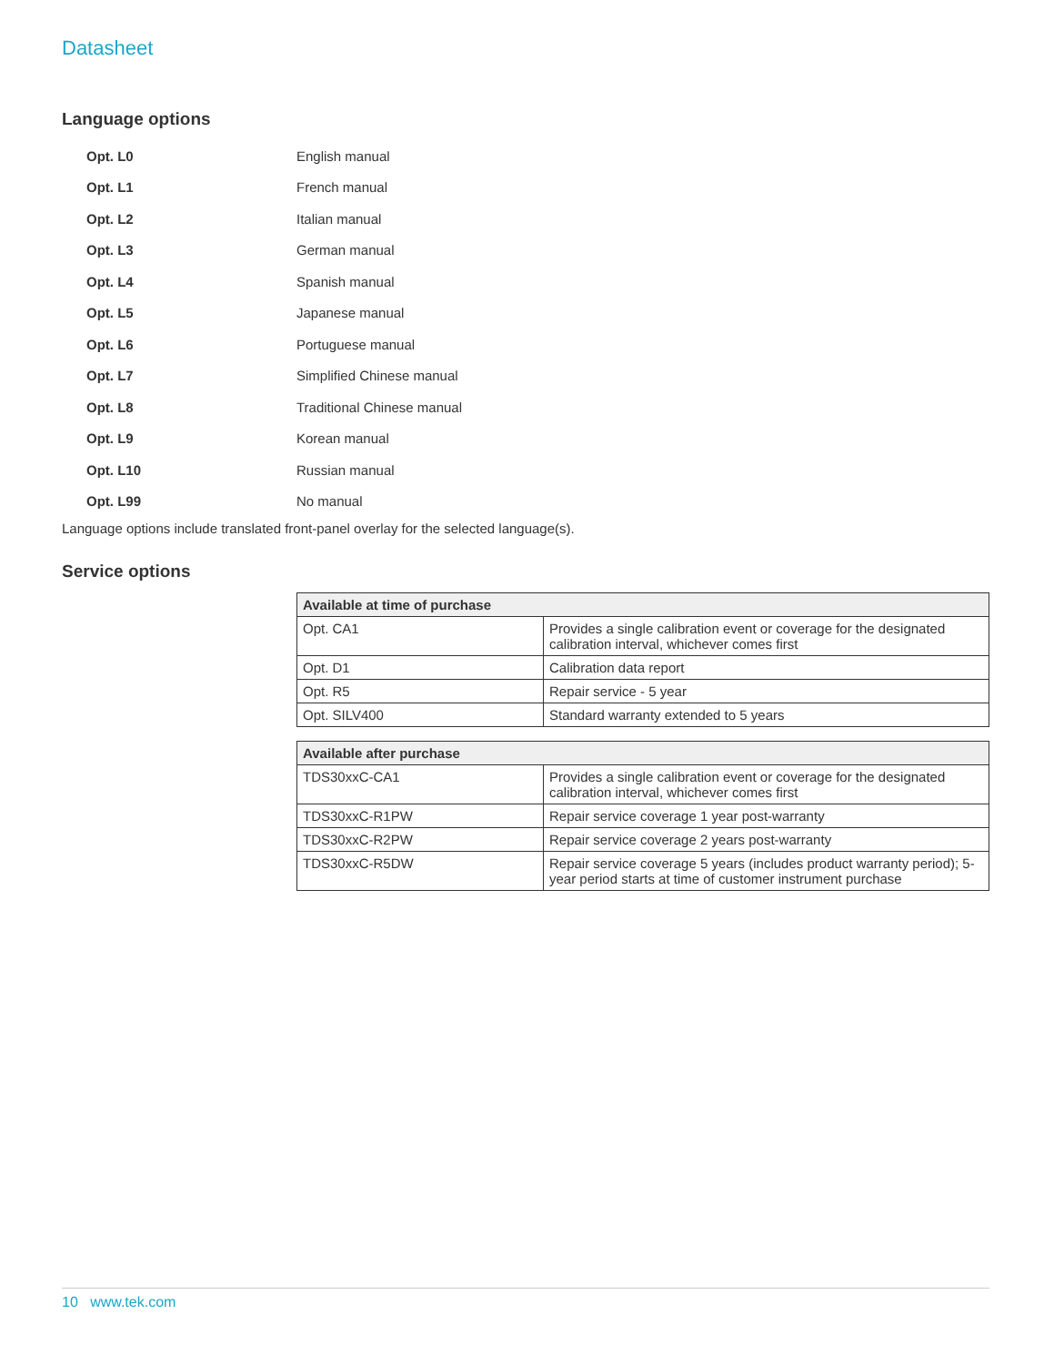Datasheet
Language options
Opt. L0 English manual
Opt. L1 French manual
Opt. L2 Italian manual
Opt. L3 German manual
Opt. L4 Spanish manual
Opt. L5 Japanese manual
Opt. L6 Portuguese manual
Opt. L7 Simplified Chinese manual
Opt. L8 Traditional Chinese manual
Opt. L9 Korean manual
Opt. L10 Russian manual
Opt. L99 No manual
Language options include translated front-panel overlay for the selected language(s).
Service options
| Available at time of purchase | |
| --- | --- |
| Opt. CA1 | Provides a single calibration event or coverage for the designated calibration interval, whichever comes first |
| Opt. D1 | Calibration data report |
| Opt. R5 | Repair service - 5 year |
| Opt. SILV400 | Standard warranty extended to 5 years |
| Available after purchase | |
| --- | --- |
| TDS30xxC-CA1 | Provides a single calibration event or coverage for the designated calibration interval, whichever comes first |
| TDS30xxC-R1PW | Repair service coverage 1 year post-warranty |
| TDS30xxC-R2PW | Repair service coverage 2 years post-warranty |
| TDS30xxC-R5DW | Repair service coverage 5 years (includes product warranty period); 5-year period starts at time of customer instrument purchase |
10 www.tek.com